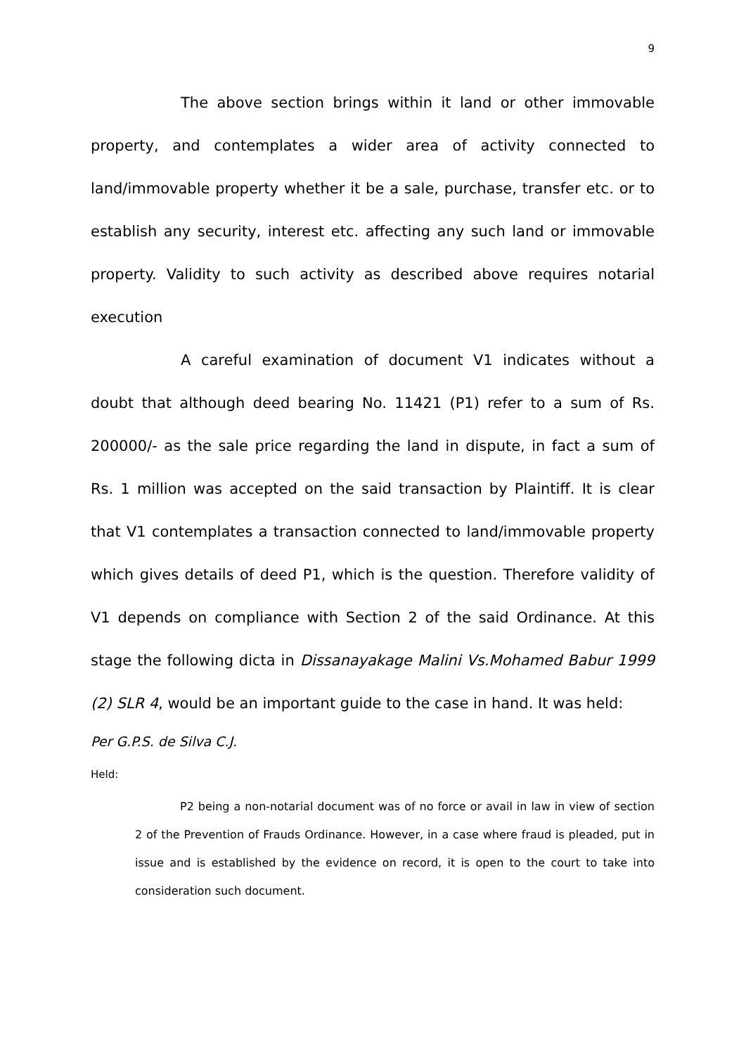9
The above section brings within it land or other immovable property, and contemplates a wider area of activity connected to land/immovable property whether it be a sale, purchase, transfer etc. or to establish any security, interest etc. affecting any such land or immovable property. Validity to such activity as described above requires notarial execution
A careful examination of document V1 indicates without a doubt that although deed bearing No. 11421 (P1) refer to a sum of Rs. 200000/- as the sale price regarding the land in dispute, in fact a sum of Rs. 1 million was accepted on the said transaction by Plaintiff. It is clear that V1 contemplates a transaction connected to land/immovable property which gives details of deed P1, which is the question. Therefore validity of V1 depends on compliance with Section 2 of the said Ordinance. At this stage the following dicta in Dissanayakage Malini Vs.Mohamed Babur 1999 (2) SLR 4, would be an important guide to the case in hand. It was held:
Per G.P.S. de Silva C.J.
Held:
P2 being a non-notarial document was of no force or avail in law in view of section 2 of the Prevention of Frauds Ordinance. However, in a case where fraud is pleaded, put in issue and is established by the evidence on record, it is open to the court to take into consideration such document.